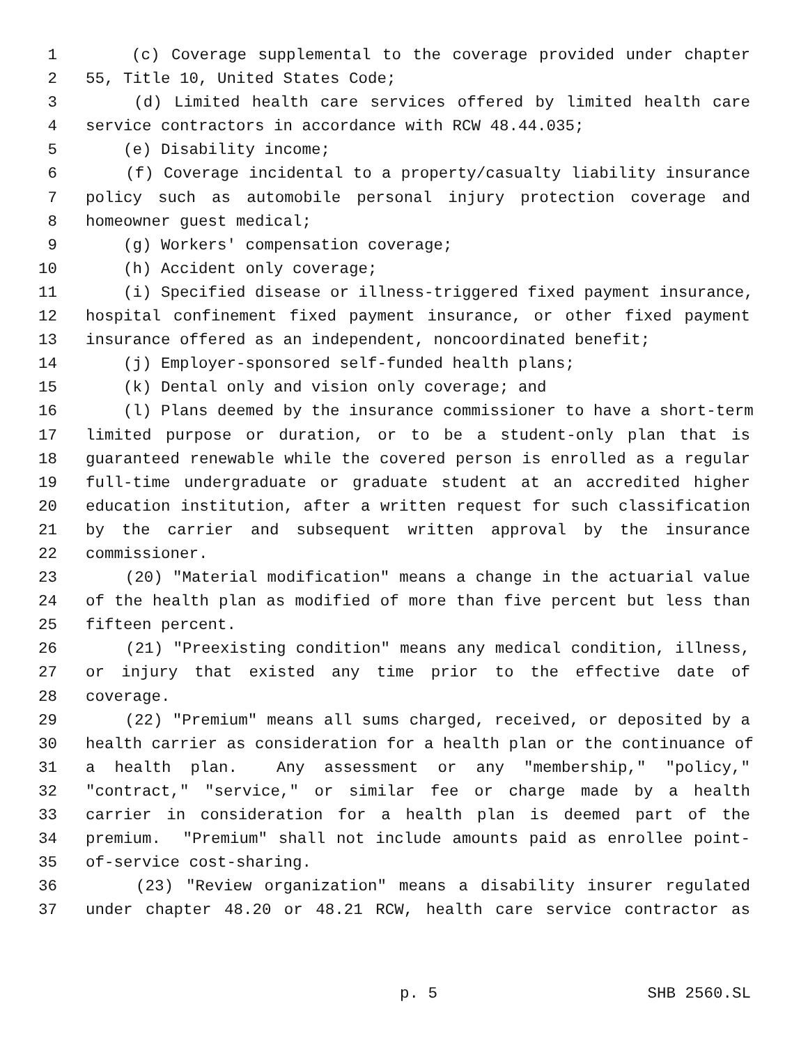1 (c) Coverage supplemental to the coverage provided under chapter
2 55, Title 10, United States Code;
3 (d) Limited health care services offered by limited health care
4 service contractors in accordance with RCW 48.44.035;
5 (e) Disability income;
6 (f) Coverage incidental to a property/casualty liability insurance
7 policy such as automobile personal injury protection coverage and
8 homeowner guest medical;
9 (g) Workers' compensation coverage;
10 (h) Accident only coverage;
11 (i) Specified disease or illness-triggered fixed payment insurance,
12 hospital confinement fixed payment insurance, or other fixed payment
13 insurance offered as an independent, noncoordinated benefit;
14 (j) Employer-sponsored self-funded health plans;
15 (k) Dental only and vision only coverage; and
16 (l) Plans deemed by the insurance commissioner to have a short-term
17 limited purpose or duration, or to be a student-only plan that is
18 guaranteed renewable while the covered person is enrolled as a regular
19 full-time undergraduate or graduate student at an accredited higher
20 education institution, after a written request for such classification
21 by the carrier and subsequent written approval by the insurance
22 commissioner.
23 (20) "Material modification" means a change in the actuarial value
24 of the health plan as modified of more than five percent but less than
25 fifteen percent.
26 (21) "Preexisting condition" means any medical condition, illness,
27 or injury that existed any time prior to the effective date of
28 coverage.
29 (22) "Premium" means all sums charged, received, or deposited by a
30 health carrier as consideration for a health plan or the continuance of
31 a health plan. Any assessment or any "membership," "policy,"
32 "contract," "service," or similar fee or charge made by a health
33 carrier in consideration for a health plan is deemed part of the
34 premium. "Premium" shall not include amounts paid as enrollee point-
35 of-service cost-sharing.
36 (23) "Review organization" means a disability insurer regulated
37 under chapter 48.20 or 48.21 RCW, health care service contractor as
p. 5 SHB 2560.SL